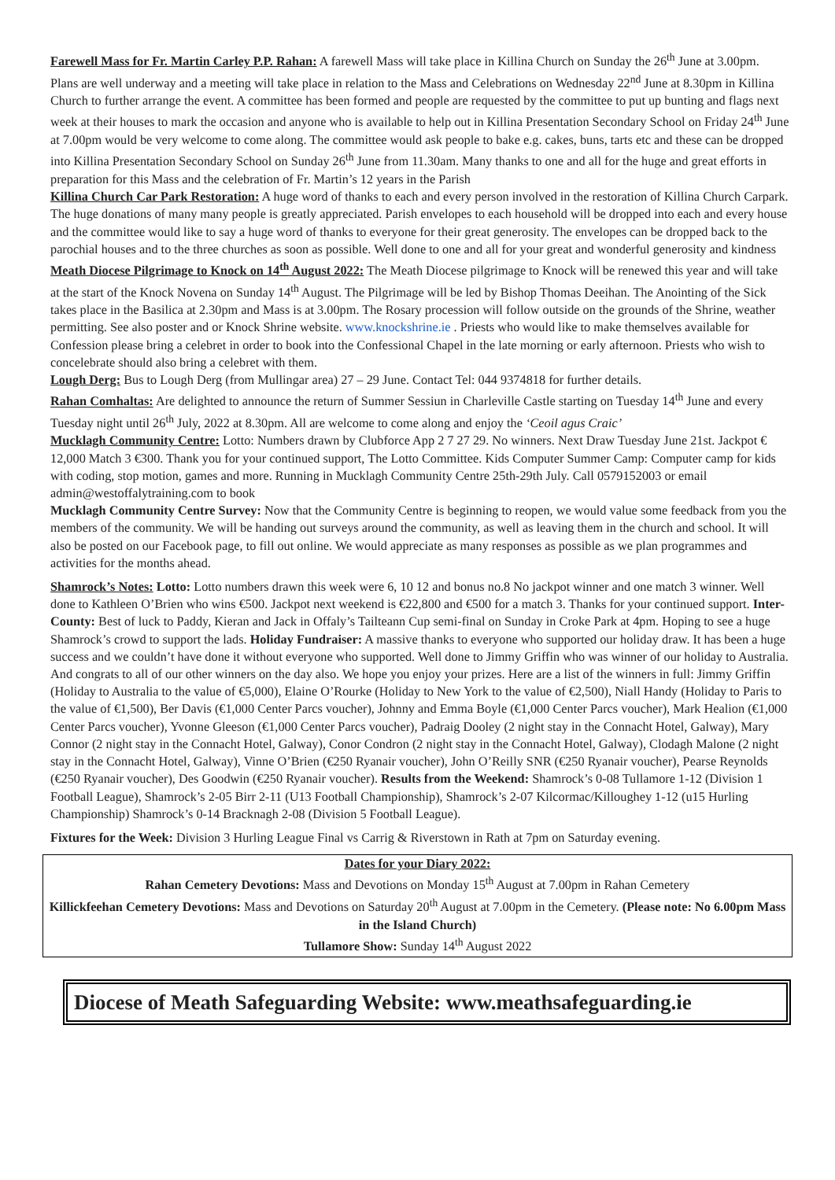Farewell Mass for Fr. Martin Carley P.P. Rahan: A farewell Mass will take place in Killina Church on Sunday the 26<sup>th</sup> June at 3.00pm. Plans are well underway and a meeting will take place in relation to the Mass and Celebrations on Wednesday 22<sup>nd</sup> June at 8.30pm in Killina Church to further arrange the event. A committee has been formed and people are requested by the committee to put up bunting and flags next week at their houses to mark the occasion and anyone who is available to help out in Killina Presentation Secondary School on Friday 24<sup>th</sup> June at 7.00pm would be very welcome to come along. The committee would ask people to bake e.g. cakes, buns, tarts etc and these can be dropped into Killina Presentation Secondary School on Sunday 26<sup>th</sup> June from 11.30am. Many thanks to one and all for the huge and great efforts in preparation for this Mass and the celebration of Fr. Martin’s 12 years in the Parish
Killina Church Car Park Restoration: A huge word of thanks to each and every person involved in the restoration of Killina Church Carpark. The huge donations of many many people is greatly appreciated. Parish envelopes to each household will be dropped into each and every house and the committee would like to say a huge word of thanks to everyone for their great generosity. The envelopes can be dropped back to the parochial houses and to the three churches as soon as possible. Well done to one and all for your great and wonderful generosity and kindness
Meath Diocese Pilgrimage to Knock on 14<sup>th</sup> August 2022: The Meath Diocese pilgrimage to Knock will be renewed this year and will take at the start of the Knock Novena on Sunday 14<sup>th</sup> August. The Pilgrimage will be led by Bishop Thomas Deeihan. The Anointing of the Sick takes place in the Basilica at 2.30pm and Mass is at 3.00pm. The Rosary procession will follow outside on the grounds of the Shrine, weather permitting. See also poster and or Knock Shrine website. www.knockshrine.ie . Priests who would like to make themselves available for Confession please bring a celebret in order to book into the Confessional Chapel in the late morning or early afternoon. Priests who wish to concelebrate should also bring a celebret with them.
Lough Derg: Bus to Lough Derg (from Mullingar area) 27 – 29 June. Contact Tel: 044 9374818 for further details.
Rahan Comhaltas: Are delighted to announce the return of Summer Sessiun in Charleville Castle starting on Tuesday 14<sup>th</sup> June and every Tuesday night until 26<sup>th</sup> July, 2022 at 8.30pm. All are welcome to come along and enjoy the ‘Ceoil agus Craic’
Mucklagh Community Centre: Lotto: Numbers drawn by Clubforce App 2 7 27 29. No winners. Next Draw Tuesday June 21st. Jackpot € 12,000 Match 3 €300. Thank you for your continued support, The Lotto Committee. Kids Computer Summer Camp: Computer camp for kids with coding, stop motion, games and more. Running in Mucklagh Community Centre 25th-29th July. Call 0579152003 or email admin@westoffalytraining.com to book
Mucklagh Community Centre Survey: Now that the Community Centre is beginning to reopen, we would value some feedback from you the members of the community. We will be handing out surveys around the community, as well as leaving them in the church and school. It will also be posted on our Facebook page, to fill out online. We would appreciate as many responses as possible as we plan programmes and activities for the months ahead.
Shamrock’s Notes: Lotto: Lotto numbers drawn this week were 6, 10 12 and bonus no.8 No jackpot winner and one match 3 winner. Well done to Kathleen O’Brien who wins €500. Jackpot next weekend is €22,800 and €500 for a match 3. Thanks for your continued support. Inter-County: Best of luck to Paddy, Kieran and Jack in Offaly’s Tailteann Cup semi-final on Sunday in Croke Park at 4pm. Hoping to see a huge Shamrock’s crowd to support the lads. Holiday Fundraiser: A massive thanks to everyone who supported our holiday draw. It has been a huge success and we couldn’t have done it without everyone who supported. Well done to Jimmy Griffin who was winner of our holiday to Australia. And congrats to all of our other winners on the day also. We hope you enjoy your prizes. Here are a list of the winners in full: Jimmy Griffin (Holiday to Australia to the value of €5,000), Elaine O’Rourke (Holiday to New York to the value of €2,500), Niall Handy (Holiday to Paris to the value of €1,500), Ber Davis (€1,000 Center Parcs voucher), Johnny and Emma Boyle (€1,000 Center Parcs voucher), Mark Healion (€1,000 Center Parcs voucher), Yvonne Gleeson (€1,000 Center Parcs voucher), Padraig Dooley (2 night stay in the Connacht Hotel, Galway), Mary Connor (2 night stay in the Connacht Hotel, Galway), Conor Condron (2 night stay in the Connacht Hotel, Galway), Clodagh Malone (2 night stay in the Connacht Hotel, Galway), Vinne O’Brien (€250 Ryanair voucher), John O’Reilly SNR (€250 Ryanair voucher), Pearse Reynolds (€250 Ryanair voucher), Des Goodwin (€250 Ryanair voucher). Results from the Weekend: Shamrock’s 0-08 Tullamore 1-12 (Division 1 Football League), Shamrock’s 2-05 Birr 2-11 (U13 Football Championship), Shamrock’s 2-07 Kilcormac/Killoughey 1-12 (u15 Hurling Championship) Shamrock’s 0-14 Bracknagh 2-08 (Division 5 Football League).
Fixtures for the Week: Division 3 Hurling League Final vs Carrig & Riverstown in Rath at 7pm on Saturday evening.
Dates for your Diary 2022:
Rahan Cemetery Devotions: Mass and Devotions on Monday 15<sup>th</sup> August at 7.00pm in Rahan Cemetery
Killickfeehan Cemetery Devotions: Mass and Devotions on Saturday 20<sup>th</sup> August at 7.00pm in the Cemetery. (Please note: No 6.00pm Mass in the Island Church)
Tullamore Show: Sunday 14<sup>th</sup> August 2022
Diocese of Meath Safeguarding Website: www.meathsafeguarding.ie